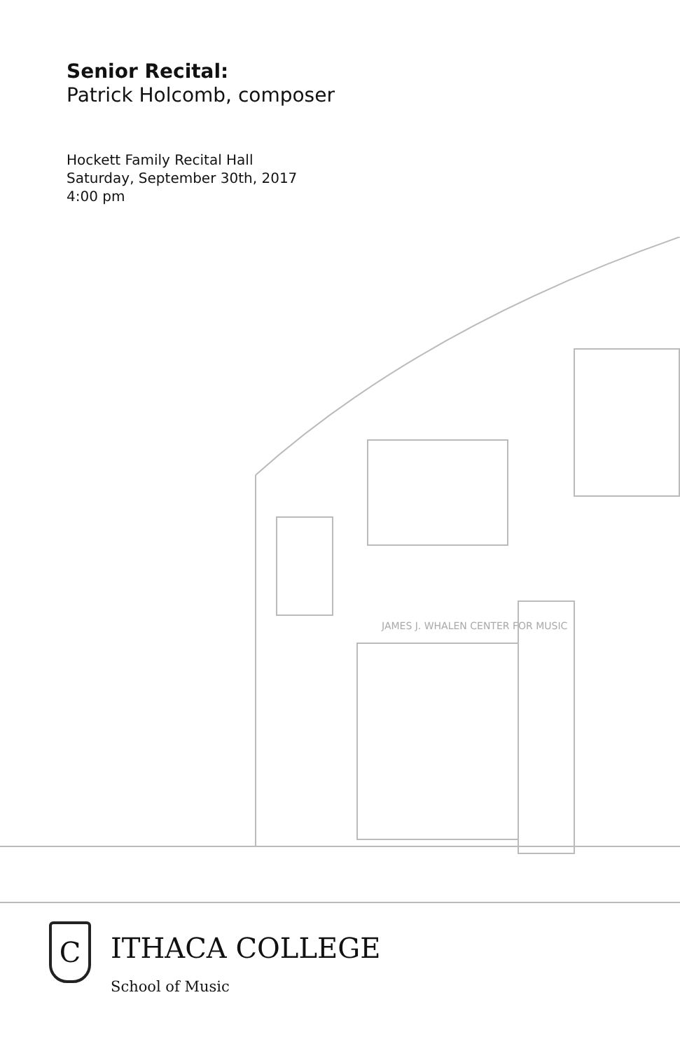Senior Recital:
Patrick Holcomb, composer
Hockett Family Recital Hall
Saturday, September 30th, 2017
4:00 pm
JAMES J. WHALEN CENTER FOR MUSIC
C
ITHACA COLLEGE
School of Music